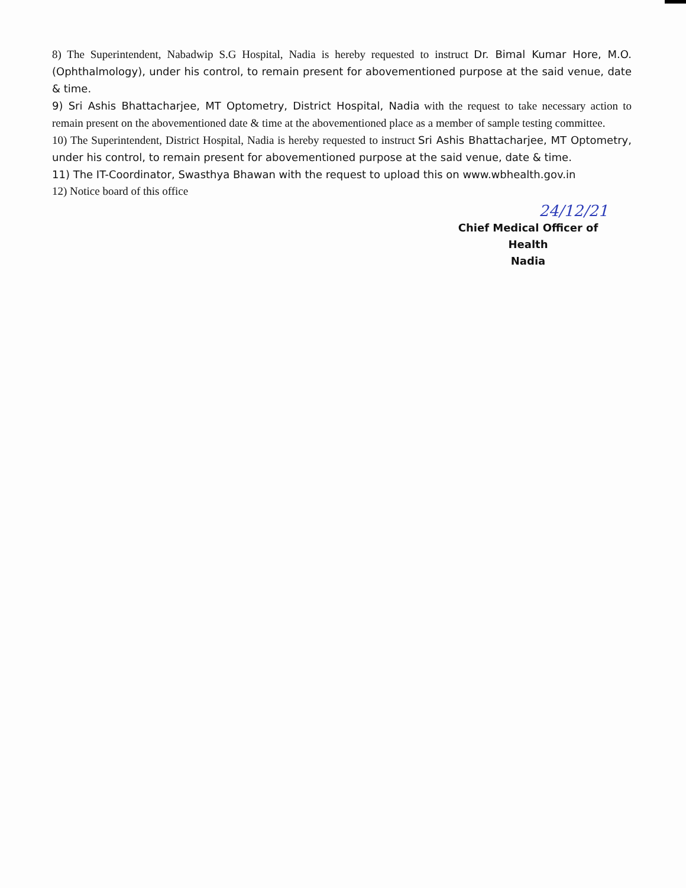8) The Superintendent, Nabadwip S.G Hospital, Nadia is hereby requested to instruct Dr. Bimal Kumar Hore, M.O. (Ophthalmology), under his control, to remain present for abovementioned purpose at the said venue, date & time.
9) Sri Ashis Bhattacharjee, MT Optometry, District Hospital, Nadia with the request to take necessary action to remain present on the abovementioned date & time at the abovementioned place as a member of sample testing committee.
10) The Superintendent, District Hospital, Nadia is hereby requested to instruct Sri Ashis Bhattacharjee, MT Optometry, under his control, to remain present for abovementioned purpose at the said venue, date & time.
11) The IT-Coordinator, Swasthya Bhawan with the request to upload this on www.wbhealth.gov.in
12) Notice board of this office
24/12/21
Chief Medical Officer of Health
Nadia